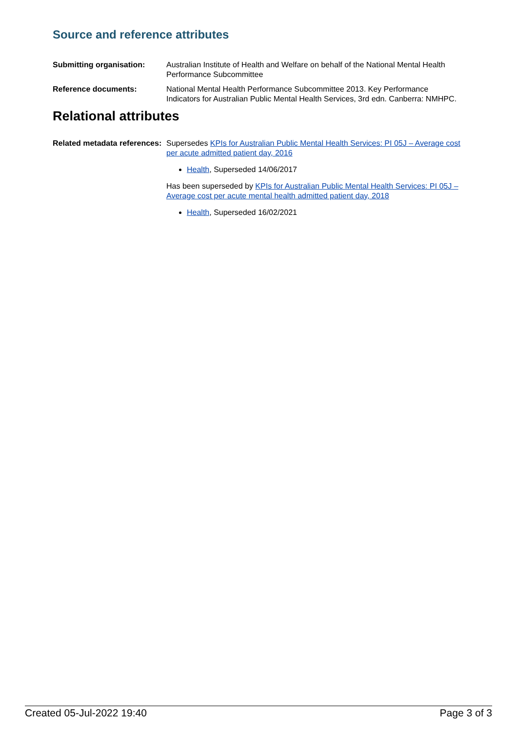Source and reference attributes
Submitting organisation: Australian Institute of Health and Welfare on behalf of the National Mental Health Performance Subcommittee
Reference documents: National Mental Health Performance Subcommittee 2013. Key Performance Indicators for Australian Public Mental Health Services, 3rd edn. Canberra: NMHPC.
Relational attributes
Related metadata references:
Supersedes KPIs for Australian Public Mental Health Services: PI 05J – Average cost per acute admitted patient day, 2016
Health, Superseded 14/06/2017
Has been superseded by KPIs for Australian Public Mental Health Services: PI 05J – Average cost per acute mental health admitted patient day, 2018
Health, Superseded 16/02/2021
Created 05-Jul-2022 19:40 Page 3 of 3